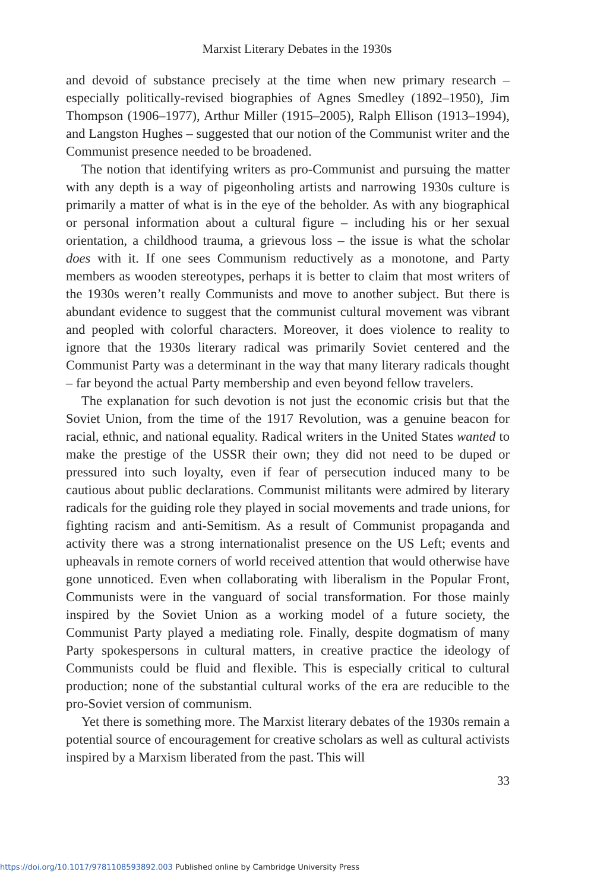Marxist Literary Debates in the 1930s
and devoid of substance precisely at the time when new primary research – especially politically-revised biographies of Agnes Smedley (1892–1950), Jim Thompson (1906–1977), Arthur Miller (1915–2005), Ralph Ellison (1913–1994), and Langston Hughes – suggested that our notion of the Communist writer and the Communist presence needed to be broadened.
The notion that identifying writers as pro-Communist and pursuing the matter with any depth is a way of pigeonholing artists and narrowing 1930s culture is primarily a matter of what is in the eye of the beholder. As with any biographical or personal information about a cultural figure – including his or her sexual orientation, a childhood trauma, a grievous loss – the issue is what the scholar does with it. If one sees Communism reductively as a monotone, and Party members as wooden stereotypes, perhaps it is better to claim that most writers of the 1930s weren’t really Communists and move to another subject. But there is abundant evidence to suggest that the communist cultural movement was vibrant and peopled with colorful characters. Moreover, it does violence to reality to ignore that the 1930s literary radical was primarily Soviet centered and the Communist Party was a determinant in the way that many literary radicals thought – far beyond the actual Party membership and even beyond fellow travelers.
The explanation for such devotion is not just the economic crisis but that the Soviet Union, from the time of the 1917 Revolution, was a genuine beacon for racial, ethnic, and national equality. Radical writers in the United States wanted to make the prestige of the USSR their own; they did not need to be duped or pressured into such loyalty, even if fear of persecution induced many to be cautious about public declarations. Communist militants were admired by literary radicals for the guiding role they played in social movements and trade unions, for fighting racism and anti-Semitism. As a result of Communist propaganda and activity there was a strong internationalist presence on the US Left; events and upheavals in remote corners of world received attention that would otherwise have gone unnoticed. Even when collaborating with liberalism in the Popular Front, Communists were in the vanguard of social transformation. For those mainly inspired by the Soviet Union as a working model of a future society, the Communist Party played a mediating role. Finally, despite dogmatism of many Party spokespersons in cultural matters, in creative practice the ideology of Communists could be fluid and flexible. This is especially critical to cultural production; none of the substantial cultural works of the era are reducible to the pro-Soviet version of communism.
Yet there is something more. The Marxist literary debates of the 1930s remain a potential source of encouragement for creative scholars as well as cultural activists inspired by a Marxism liberated from the past. This will
33
https://doi.org/10.1017/9781108593892.003 Published online by Cambridge University Press